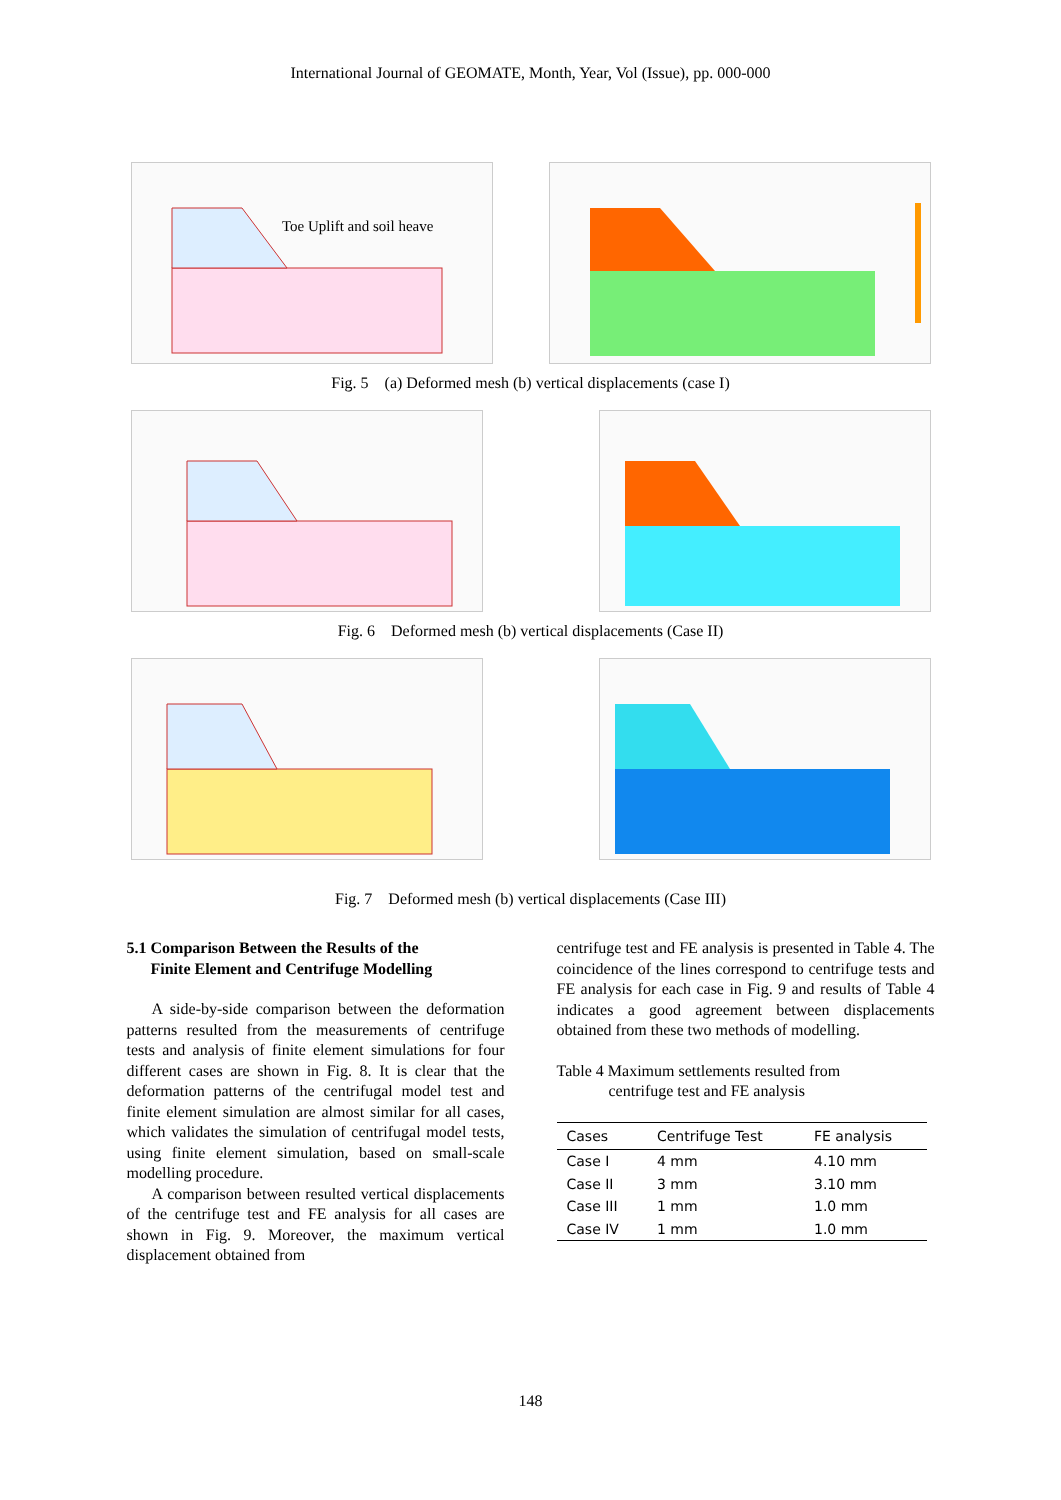International Journal of GEOMATE, Month, Year, Vol (Issue), pp. 000-000
Toe Uplift and soil heave
Fig. 5 (a) Deformed mesh (b) vertical displacements (case I)
Fig. 6 Deformed mesh (b) vertical displacements (Case II)
Fig. 7 Deformed mesh (b) vertical displacements (Case III)
5.1 Comparison Between the Results of the
Finite Element and Centrifuge Modelling
A side-by-side comparison between the deformation patterns resulted from the measurements of centrifuge tests and analysis of finite element simulations for four different cases are shown in Fig. 8. It is clear that the deformation patterns of the centrifugal model test and finite element simulation are almost similar for all cases, which validates the simulation of centrifugal model tests, using finite element simulation, based on small-scale modelling procedure.
A comparison between resulted vertical displacements of the centrifuge test and FE analysis for all cases are shown in Fig. 9. Moreover, the maximum vertical displacement obtained from
centrifuge test and FE analysis is presented in Table 4. The coincidence of the lines correspond to centrifuge tests and FE analysis for each case in Fig. 9 and results of Table 4 indicates a good agreement between displacements obtained from these two methods of modelling.
Table 4 Maximum settlements resulted from
centrifuge test and FE analysis
| Cases | Centrifuge Test | FE analysis |
| --- | --- | --- |
| Case I | 4 mm | 4.10 mm |
| Case II | 3 mm | 3.10 mm |
| Case III | 1 mm | 1.0 mm |
| Case IV | 1 mm | 1.0 mm |
148